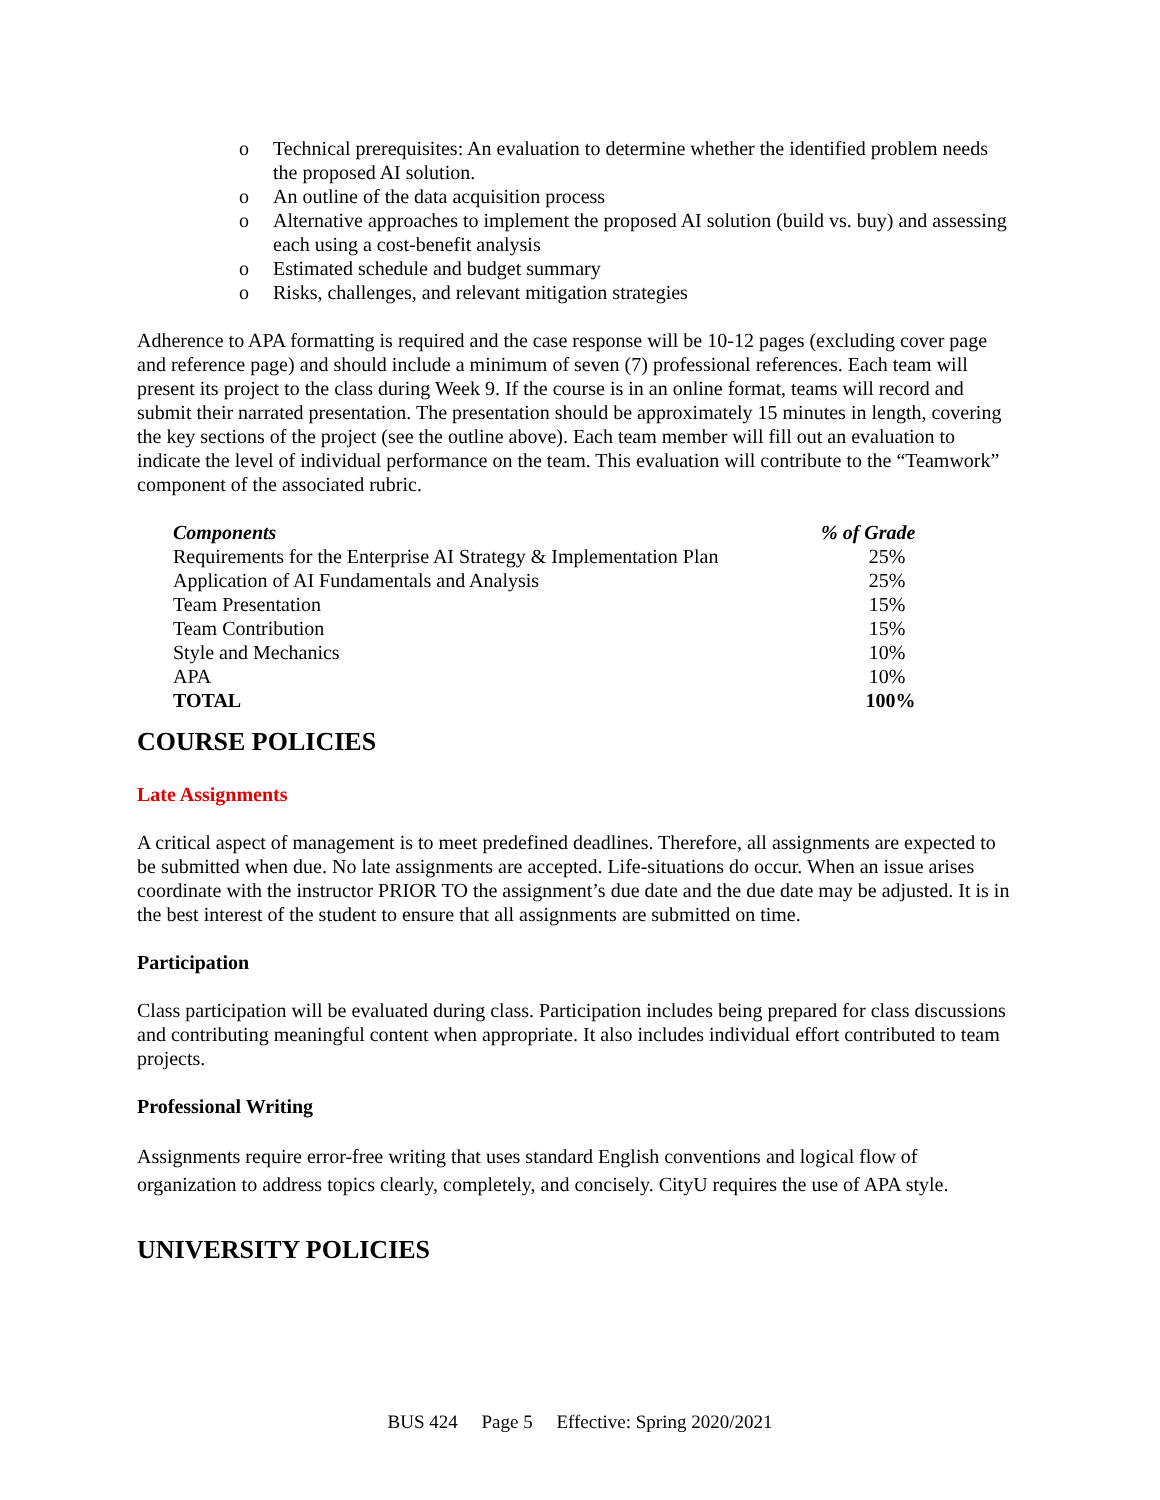o Technical prerequisites: An evaluation to determine whether the identified problem needs the proposed AI solution.
o An outline of the data acquisition process
o Alternative approaches to implement the proposed AI solution (build vs. buy) and assessing each using a cost-benefit analysis
o Estimated schedule and budget summary
o Risks, challenges, and relevant mitigation strategies
Adherence to APA formatting is required and the case response will be 10-12 pages (excluding cover page and reference page) and should include a minimum of seven (7) professional references. Each team will present its project to the class during Week 9. If the course is in an online format, teams will record and submit their narrated presentation. The presentation should be approximately 15 minutes in length, covering the key sections of the project (see the outline above). Each team member will fill out an evaluation to indicate the level of individual performance on the team. This evaluation will contribute to the “Teamwork” component of the associated rubric.
| Components | % of Grade |
| --- | --- |
| Requirements for the Enterprise AI Strategy & Implementation Plan | 25% |
| Application of AI Fundamentals and Analysis | 25% |
| Team Presentation | 15% |
| Team Contribution | 15% |
| Style and Mechanics | 10% |
| APA | 10% |
| TOTAL | 100% |
COURSE POLICIES
Late Assignments
A critical aspect of management is to meet predefined deadlines. Therefore, all assignments are expected to be submitted when due. No late assignments are accepted. Life-situations do occur. When an issue arises coordinate with the instructor PRIOR TO the assignment’s due date and the due date may be adjusted. It is in the best interest of the student to ensure that all assignments are submitted on time.
Participation
Class participation will be evaluated during class. Participation includes being prepared for class discussions and contributing meaningful content when appropriate. It also includes individual effort contributed to team projects.
Professional Writing
Assignments require error-free writing that uses standard English conventions and logical flow of organization to address topics clearly, completely, and concisely. CityU requires the use of APA style.
UNIVERSITY POLICIES
BUS 424 Page 5 Effective: Spring 2020/2021